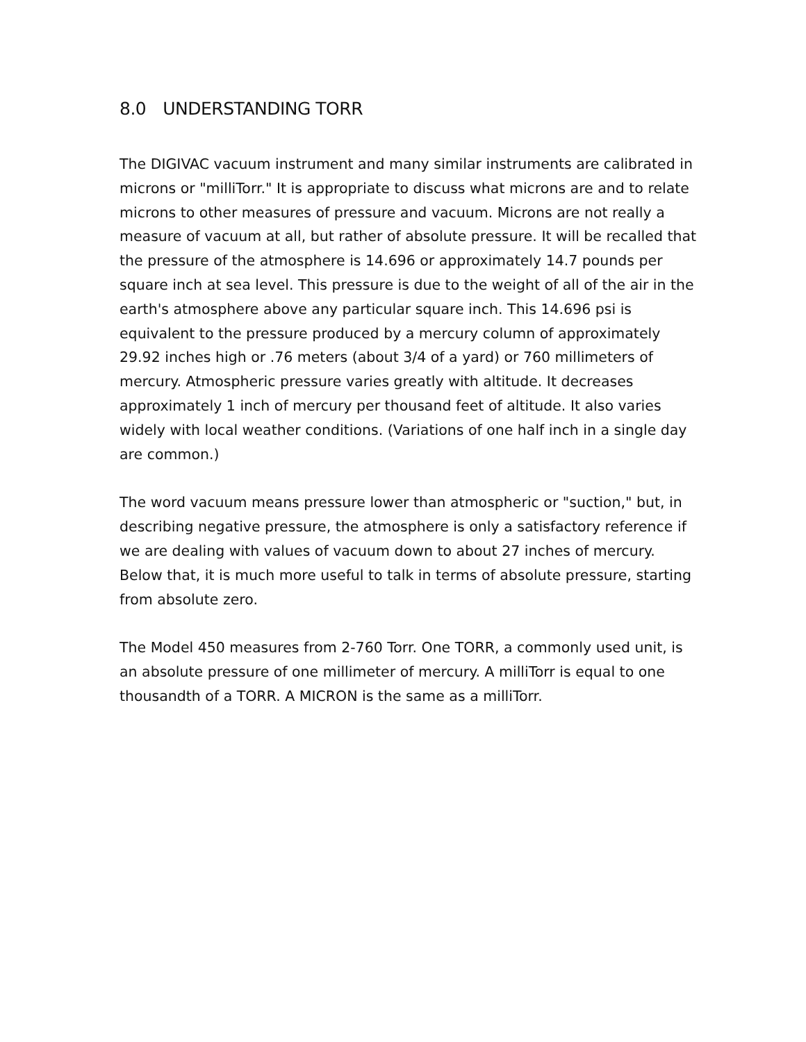8.0 UNDERSTANDING TORR
The DIGIVAC vacuum instrument and many similar instruments are calibrated in microns or "milliTorr." It is appropriate to discuss what microns are and to relate microns to other measures of pressure and vacuum. Microns are not really a measure of vacuum at all, but rather of absolute pressure. It will be recalled that the pressure of the atmosphere is 14.696 or approximately 14.7 pounds per square inch at sea level. This pressure is due to the weight of all of the air in the earth's atmosphere above any particular square inch. This 14.696 psi is equivalent to the pressure produced by a mercury column of approximately 29.92 inches high or .76 meters (about 3/4 of a yard) or 760 millimeters of mercury. Atmospheric pressure varies greatly with altitude. It decreases approximately 1 inch of mercury per thousand feet of altitude. It also varies widely with local weather conditions. (Variations of one half inch in a single day are common.)
The word vacuum means pressure lower than atmospheric or "suction," but, in describing negative pressure, the atmosphere is only a satisfactory reference if we are dealing with values of vacuum down to about 27 inches of mercury. Below that, it is much more useful to talk in terms of absolute pressure, starting from absolute zero.
The Model 450 measures from 2-760 Torr. One TORR, a commonly used unit, is an absolute pressure of one millimeter of mercury. A milliTorr is equal to one thousandth of a TORR. A MICRON is the same as a milliTorr.